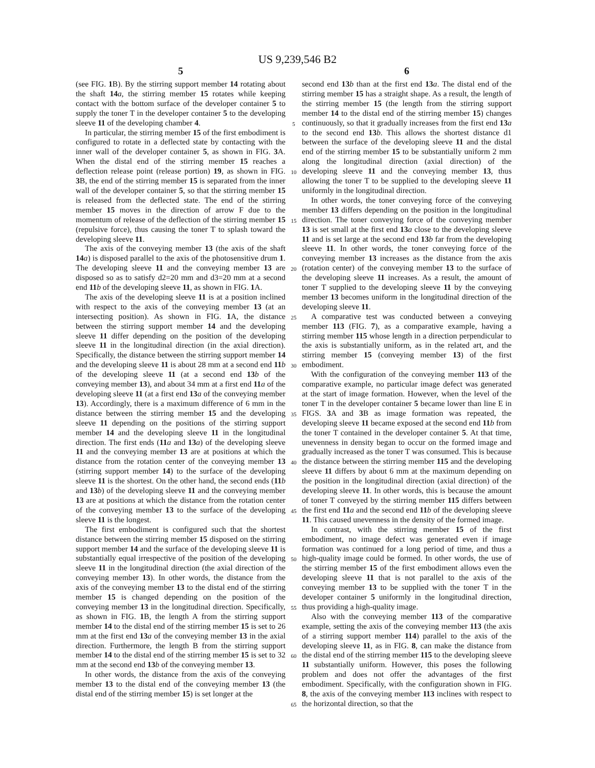US 9,239,546 B2
5
(see FIG. 1 B). By the stirring support member 14 rotating about the shaft 14 a, the stirring member 15 rotates while keeping contact with the bottom surface of the developer container 5 to supply the toner T in the developer container 5 to the developing sleeve 11 of the developing chamber 4.
In particular, the stirring member 15 of the first embodiment is configured to rotate in a deflected state by contacting with the inner wall of the developer container 5, as shown in FIG. 3 A. When the distal end of the stirring member 15 reaches a deflection release point (release portion) 19, as shown in FIG. 3 B, the end of the stirring member 15 is separated from the inner wall of the developer container 5, so that the stirring member 15 is released from the deflected state. The end of the stirring member 15 moves in the direction of arrow F due to the momentum of release of the deflection of the stirring member 15 (repulsive force), thus causing the toner T to splash toward the developing sleeve 11.
The axis of the conveying member 13 (the axis of the shaft 14 a) is disposed parallel to the axis of the photosensitive drum 1. The developing sleeve 11 and the conveying member 13 are disposed so as to satisfy d2=20 mm and d3=20 mm at a second end 11 b of the developing sleeve 11, as shown in FIG. 1 A.
The axis of the developing sleeve 11 is at a position inclined with respect to the axis of the conveying member 13 (at an intersecting position). As shown in FIG. 1 A, the distance between the stirring support member 14 and the developing sleeve 11 differ depending on the position of the developing sleeve 11 in the longitudinal direction (in the axial direction). Specifically, the distance between the stirring support member 14 and the developing sleeve 11 is about 28 mm at a second end 11 b of the developing sleeve 11 (at a second end 13 b of the conveying member 13), and about 34 mm at a first end 11 a of the developing sleeve 11 (at a first end 13 a of the conveying member 13). Accordingly, there is a maximum difference of 6 mm in the distance between the stirring member 15 and the developing sleeve 11 depending on the positions of the stirring support member 14 and the developing sleeve 11 in the longitudinal direction. The first ends (11 a and 13 a) of the developing sleeve 11 and the conveying member 13 are at positions at which the distance from the rotation center of the conveying member 13 (stirring support member 14) to the surface of the developing sleeve 11 is the shortest. On the other hand, the second ends (11 b and 13 b) of the developing sleeve 11 and the conveying member 13 are at positions at which the distance from the rotation center of the conveying member 13 to the surface of the developing sleeve 11 is the longest.
The first embodiment is configured such that the shortest distance between the stirring member 15 disposed on the stirring support member 14 and the surface of the developing sleeve 11 is substantially equal irrespective of the position of the developing sleeve 11 in the longitudinal direction (the axial direction of the conveying member 13). In other words, the distance from the axis of the conveying member 13 to the distal end of the stirring member 15 is changed depending on the position of the conveying member 13 in the longitudinal direction. Specifically, as shown in FIG. 1 B, the length A from the stirring support member 14 to the distal end of the stirring member 15 is set to 26 mm at the first end 13 a of the conveying member 13 in the axial direction. Furthermore, the length B from the stirring support member 14 to the distal end of the stirring member 15 is set to 32 mm at the second end 13 b of the conveying member 13.
In other words, the distance from the axis of the conveying member 13 to the distal end of the conveying member 13 (the distal end of the stirring member 15) is set longer at the
5
10
15
20
25
30
35
40
45
50
55
60
65
6
second end 13 b than at the first end 13 a. The distal end of the stirring member 15 has a straight shape. As a result, the length of the stirring member 15 (the length from the stirring support member 14 to the distal end of the stirring member 15) changes continuously, so that it gradually increases from the first end 13 a to the second end 13 b. This allows the shortest distance d1 between the surface of the developing sleeve 11 and the distal end of the stirring member 15 to be substantially uniform 2 mm along the longitudinal direction (axial direction) of the developing sleeve 11 and the conveying member 13, thus allowing the toner T to be supplied to the developing sleeve 11 uniformly in the longitudinal direction.
In other words, the toner conveying force of the conveying member 13 differs depending on the position in the longitudinal direction. The toner conveying force of the conveying member 13 is set small at the first end 13 a close to the developing sleeve 11 and is set large at the second end 13 b far from the developing sleeve 11. In other words, the toner conveying force of the conveying member 13 increases as the distance from the axis (rotation center) of the conveying member 13 to the surface of the developing sleeve 11 increases. As a result, the amount of toner T supplied to the developing sleeve 11 by the conveying member 13 becomes uniform in the longitudinal direction of the developing sleeve 11.
A comparative test was conducted between a conveying member 113 (FIG. 7), as a comparative example, having a stirring member 115 whose length in a direction perpendicular to the axis is substantially uniform, as in the related art, and the stirring member 15 (conveying member 13) of the first embodiment.
With the configuration of the conveying member 113 of the comparative example, no particular image defect was generated at the start of image formation. However, when the level of the toner T in the developer container 5 became lower than line E in FIGS. 3 A and 3 B as image formation was repeated, the developing sleeve 11 became exposed at the second end 11 b from the toner T contained in the developer container 5. At that time, unevenness in density began to occur on the formed image and gradually increased as the toner T was consumed. This is because the distance between the stirring member 115 and the developing sleeve 11 differs by about 6 mm at the maximum depending on the position in the longitudinal direction (axial direction) of the developing sleeve 11. In other words, this is because the amount of toner T conveyed by the stirring member 115 differs between the first end 11 a and the second end 11 b of the developing sleeve 11. This caused unevenness in the density of the formed image.
In contrast, with the stirring member 15 of the first embodiment, no image defect was generated even if image formation was continued for a long period of time, and thus a high-quality image could be formed. In other words, the use of the stirring member 15 of the first embodiment allows even the developing sleeve 11 that is not parallel to the axis of the conveying member 13 to be supplied with the toner T in the developer container 5 uniformly in the longitudinal direction, thus providing a high-quality image.
Also with the conveying member 113 of the comparative example, setting the axis of the conveying member 113 (the axis of a stirring support member 114) parallel to the axis of the developing sleeve 11, as in FIG. 8, can make the distance from the distal end of the stirring member 115 to the developing sleeve 11 substantially uniform. However, this poses the following problem and does not offer the advantages of the first embodiment. Specifically, with the configuration shown in FIG. 8, the axis of the conveying member 113 inclines with respect to the horizontal direction, so that the